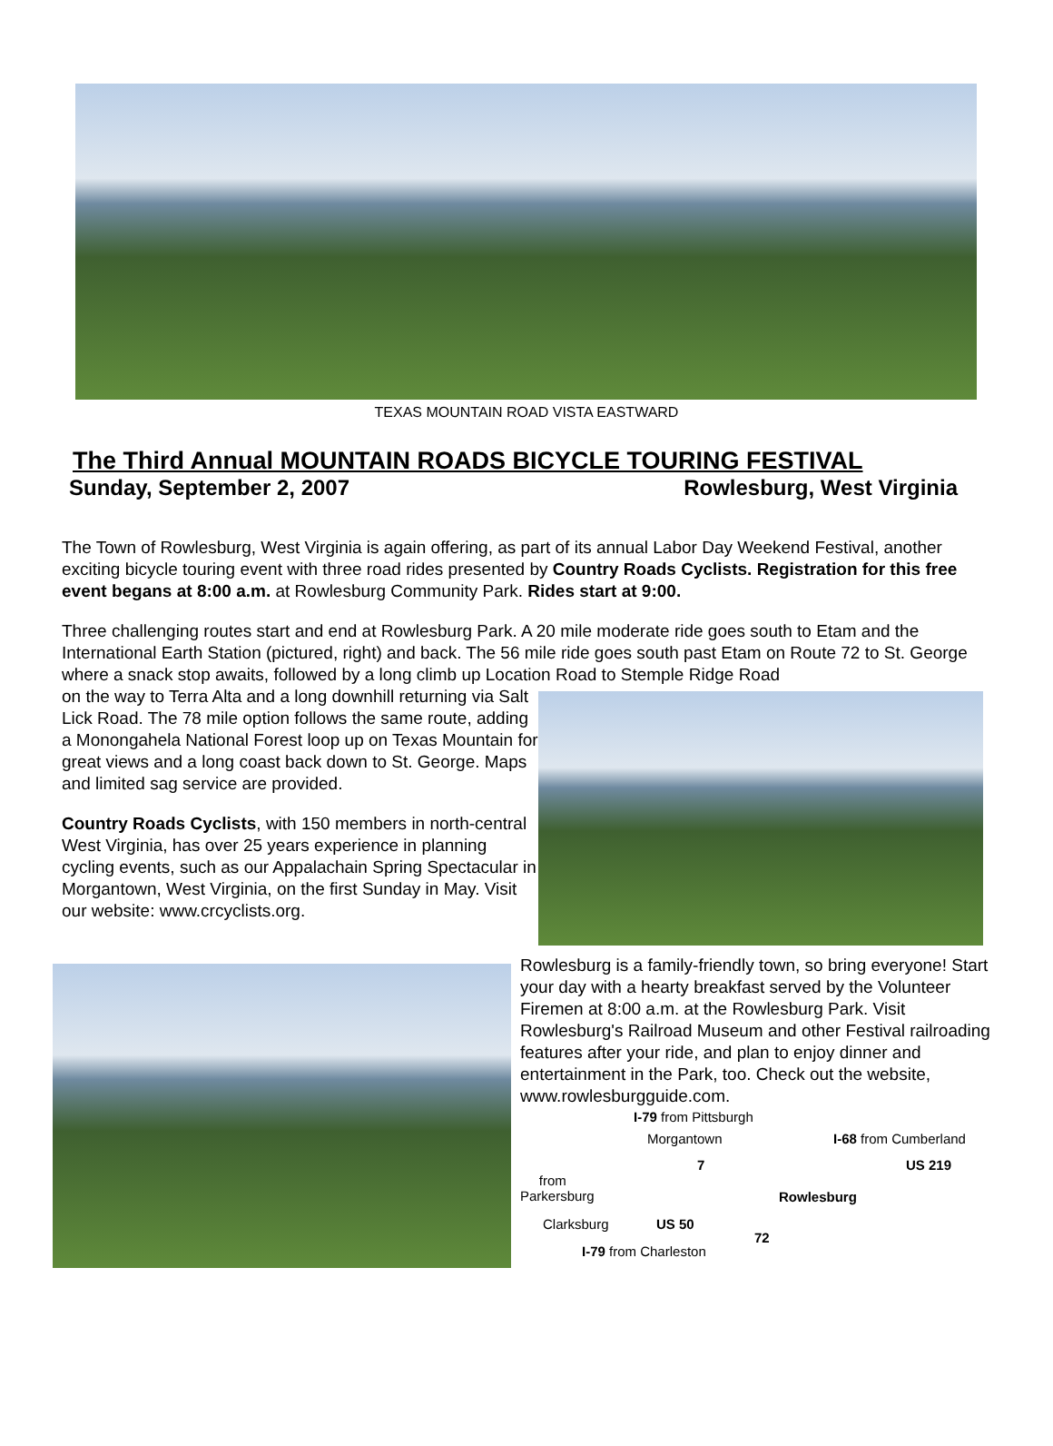TEXAS MOUNTAIN ROAD VISTA EASTWARD
The Third Annual MOUNTAIN ROADS BICYCLE TOURING FESTIVAL
Sunday, September 2, 2007 Rowlesburg, West Virginia
The Town of Rowlesburg, West Virginia is again offering, as part of its annual Labor Day Weekend Festival, another exciting bicycle touring event with three road rides presented by Country Roads Cyclists. Registration for this free event begans at 8:00 a.m. at Rowlesburg Community Park. Rides start at 9:00.
Three challenging routes start and end at Rowlesburg Park. A 20 mile moderate ride goes south to Etam and the International Earth Station (pictured, right) and back. The 56 mile ride goes south past Etam on Route 72 to St. George where a snack stop awaits, followed by a long climb up Location Road to Stemple Ridge Road
on the way to Terra Alta and a long downhill returning via Salt Lick Road. The 78 mile option follows the same route, adding a Monongahela National Forest loop up on Texas Mountain for great views and a long coast back down to St. George. Maps and limited sag service are provided.
Country Roads Cyclists, with 150 members in north-central West Virginia, has over 25 years experience in planning cycling events, such as our Appalachain Spring Spectacular in Morgantown, West Virginia, on the first Sunday in May. Visit our website: www.crcyclists.org.
Rowlesburg is a family-friendly town, so bring everyone! Start your day with a hearty breakfast served by the Volunteer Firemen at 8:00 a.m. at the Rowlesburg Park. Visit Rowlesburg's Railroad Museum and other Festival railroading features after your ride, and plan to enjoy dinner and entertainment in the Park, too. Check out the website, www.rowlesburgguide.com.
I-79 from Pittsburgh
Morgantown I-68 from Cumberland
7 US 219
from
Parkersburg Rowlesburg
Clarksburg US 50
72
I-79 from Charleston